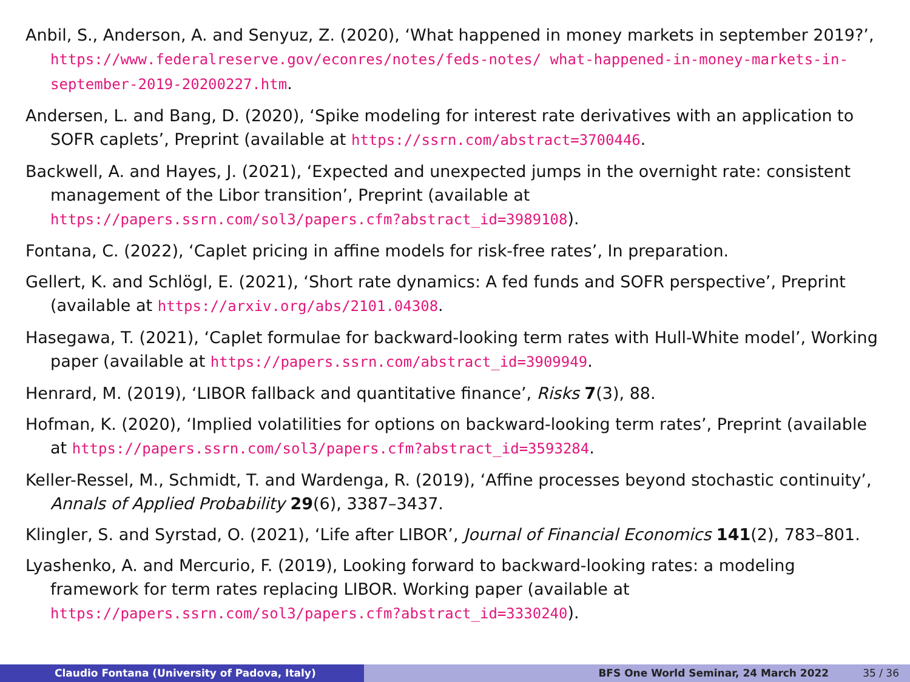Anbil, S., Anderson, A. and Senyuz, Z. (2020), ‘What happened in money markets in september 2019?’, https://www.federalreserve.gov/econres/notes/feds-notes/ what-happened-in-money-markets-in-september-2019-20200227.htm.
Andersen, L. and Bang, D. (2020), ‘Spike modeling for interest rate derivatives with an application to SOFR caplets’, Preprint (available at https://ssrn.com/abstract=3700446.
Backwell, A. and Hayes, J. (2021), ‘Expected and unexpected jumps in the overnight rate: consistent management of the Libor transition’, Preprint (available at https://papers.ssrn.com/sol3/papers.cfm?abstract_id=3989108).
Fontana, C. (2022), ‘Caplet pricing in affine models for risk-free rates’, In preparation.
Gellert, K. and Schlögl, E. (2021), ‘Short rate dynamics: A fed funds and SOFR perspective’, Preprint (available at https://arxiv.org/abs/2101.04308.
Hasegawa, T. (2021), ‘Caplet formulae for backward-looking term rates with Hull-White model’, Working paper (available at https://papers.ssrn.com/abstract_id=3909949.
Henrard, M. (2019), ‘LIBOR fallback and quantitative finance’, Risks 7(3), 88.
Hofman, K. (2020), ‘Implied volatilities for options on backward-looking term rates’, Preprint (available at https://papers.ssrn.com/sol3/papers.cfm?abstract_id=3593284.
Keller-Ressel, M., Schmidt, T. and Wardenga, R. (2019), ‘Affine processes beyond stochastic continuity’, Annals of Applied Probability 29(6), 3387–3437.
Klingler, S. and Syrstad, O. (2021), ‘Life after LIBOR’, Journal of Financial Economics 141(2), 783–801.
Lyashenko, A. and Mercurio, F. (2019), Looking forward to backward-looking rates: a modeling framework for term rates replacing LIBOR. Working paper (available at https://papers.ssrn.com/sol3/papers.cfm?abstract_id=3330240).
Claudio Fontana (University of Padova, Italy) BFS One World Seminar, 24 March 2022 35 / 36